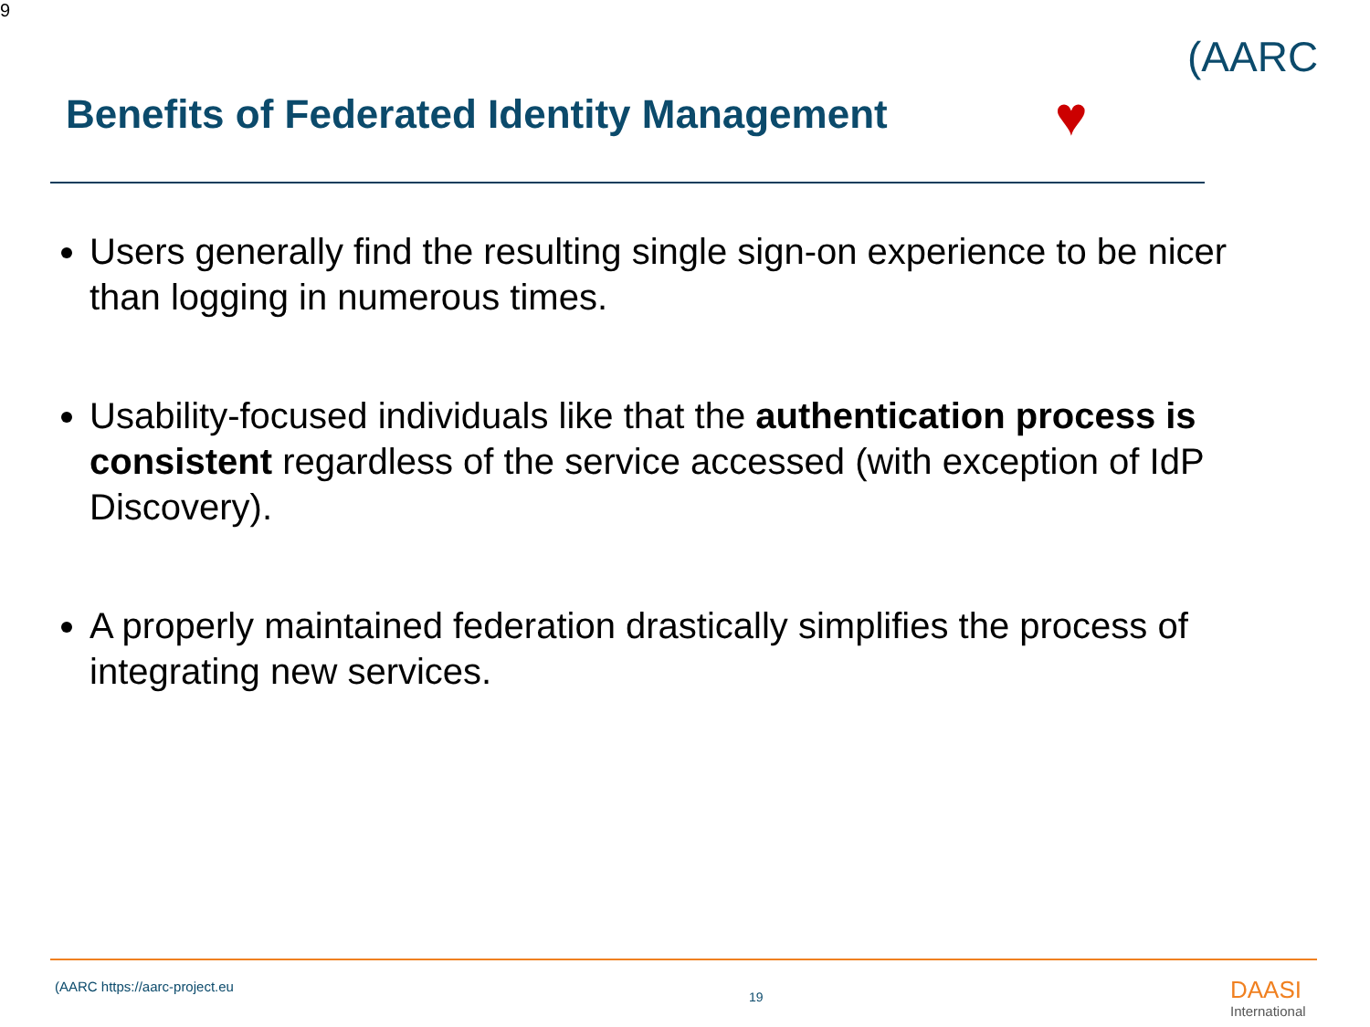9
Benefits of Federated Identity Management
♥
(AARC
Users generally find the resulting single sign-on experience to be nicer than logging in numerous times.
Usability-focused individuals like that the authentication process is consistent regardless of the service accessed (with exception of IdP Discovery).
A properly maintained federation drastically simplifies the process of integrating new services.
(AARC https://aarc-project.eu
19 DAASI
International